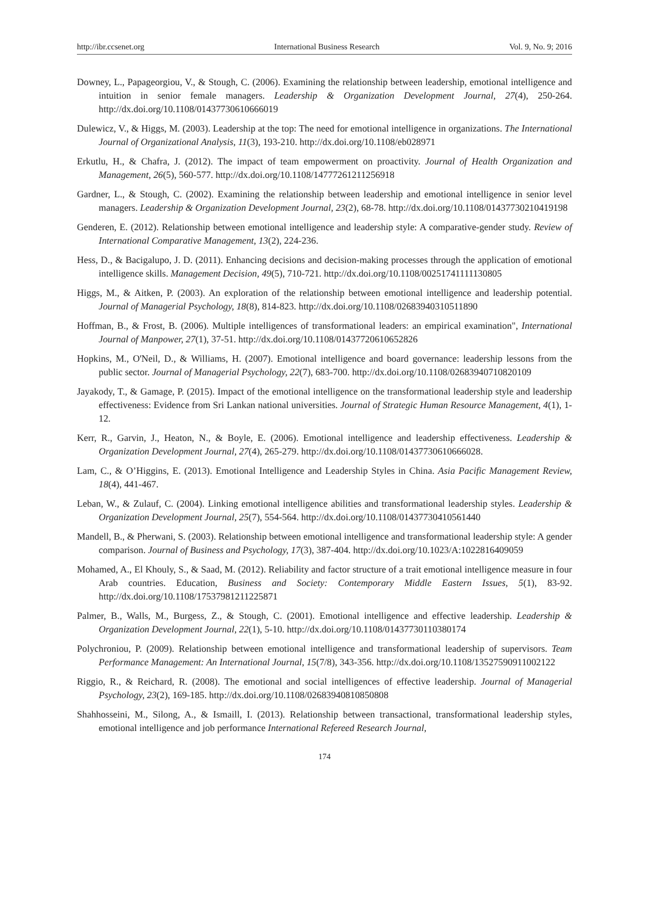http://ibr.ccsenet.org International Business Research Vol. 9, No. 9; 2016
Downey, L., Papageorgiou, V., & Stough, C. (2006). Examining the relationship between leadership, emotional intelligence and intuition in senior female managers. Leadership & Organization Development Journal, 27(4), 250-264. http://dx.doi.org/10.1108/01437730610666019
Dulewicz, V., & Higgs, M. (2003). Leadership at the top: The need for emotional intelligence in organizations. The International Journal of Organizational Analysis, 11(3), 193-210. http://dx.doi.org/10.1108/eb028971
Erkutlu, H., & Chafra, J. (2012). The impact of team empowerment on proactivity. Journal of Health Organization and Management, 26(5), 560-577. http://dx.doi.org/10.1108/14777261211256918
Gardner, L., & Stough, C. (2002). Examining the relationship between leadership and emotional intelligence in senior level managers. Leadership & Organization Development Journal, 23(2), 68-78. http://dx.doi.org/10.1108/01437730210419198
Genderen, E. (2012). Relationship between emotional intelligence and leadership style: A comparative-gender study. Review of International Comparative Management, 13(2), 224-236.
Hess, D., & Bacigalupo, J. D. (2011). Enhancing decisions and decision-making processes through the application of emotional intelligence skills. Management Decision, 49(5), 710-721. http://dx.doi.org/10.1108/00251741111130805
Higgs, M., & Aitken, P. (2003). An exploration of the relationship between emotional intelligence and leadership potential. Journal of Managerial Psychology, 18(8), 814-823. http://dx.doi.org/10.1108/02683940310511890
Hoffman, B., & Frost, B. (2006). Multiple intelligences of transformational leaders: an empirical examination", International Journal of Manpower, 27(1), 37-51. http://dx.doi.org/10.1108/01437720610652826
Hopkins, M., O'Neil, D., & Williams, H. (2007). Emotional intelligence and board governance: leadership lessons from the public sector. Journal of Managerial Psychology, 22(7), 683-700. http://dx.doi.org/10.1108/02683940710820109
Jayakody, T., & Gamage, P. (2015). Impact of the emotional intelligence on the transformational leadership style and leadership effectiveness: Evidence from Sri Lankan national universities. Journal of Strategic Human Resource Management, 4(1), 1-12.
Kerr, R., Garvin, J., Heaton, N., & Boyle, E. (2006). Emotional intelligence and leadership effectiveness. Leadership & Organization Development Journal, 27(4), 265-279. http://dx.doi.org/10.1108/01437730610666028.
Lam, C., & O’Higgins, E. (2013). Emotional Intelligence and Leadership Styles in China. Asia Pacific Management Review, 18(4), 441-467.
Leban, W., & Zulauf, C. (2004). Linking emotional intelligence abilities and transformational leadership styles. Leadership & Organization Development Journal, 25(7), 554-564. http://dx.doi.org/10.1108/01437730410561440
Mandell, B., & Pherwani, S. (2003). Relationship between emotional intelligence and transformational leadership style: A gender comparison. Journal of Business and Psychology, 17(3), 387-404. http://dx.doi.org/10.1023/A:1022816409059
Mohamed, A., El Khouly, S., & Saad, M. (2012). Reliability and factor structure of a trait emotional intelligence measure in four Arab countries. Education, Business and Society: Contemporary Middle Eastern Issues, 5(1), 83-92. http://dx.doi.org/10.1108/17537981211225871
Palmer, B., Walls, M., Burgess, Z., & Stough, C. (2001). Emotional intelligence and effective leadership. Leadership & Organization Development Journal, 22(1), 5-10. http://dx.doi.org/10.1108/01437730110380174
Polychroniou, P. (2009). Relationship between emotional intelligence and transformational leadership of supervisors. Team Performance Management: An International Journal, 15(7/8), 343-356. http://dx.doi.org/10.1108/13527590911002122
Riggio, R., & Reichard, R. (2008). The emotional and social intelligences of effective leadership. Journal of Managerial Psychology, 23(2), 169-185. http://dx.doi.org/10.1108/02683940810850808
Shahhosseini, M., Silong, A., & Ismaill, I. (2013). Relationship between transactional, transformational leadership styles, emotional intelligence and job performance International Refereed Research Journal,
174